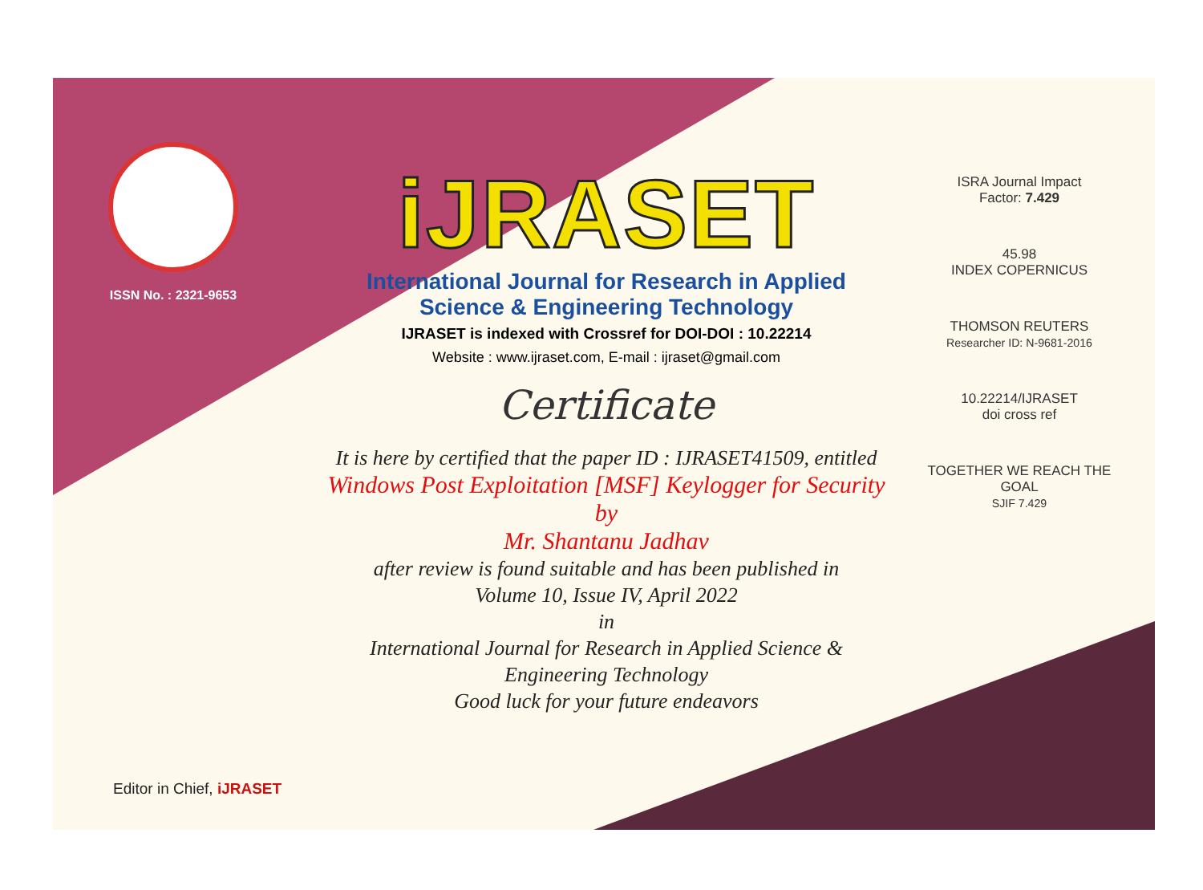ISSN No. : 2321-9653
iJRASET
International Journal for Research in Applied
Science & Engineering Technology
IJRASET is indexed with Crossref for DOI-DOI : 10.22214
Website : www.ijraset.com, E-mail : ijraset@gmail.com
Certificate
It is here by certified that the paper ID : IJRASET41509, entitled
Windows Post Exploitation [MSF] Keylogger for Security
by
Mr. Shantanu Jadhav
after review is found suitable and has been published in
Volume 10, Issue IV, April 2022
in
International Journal for Research in Applied Science &
Engineering Technology
Good luck for your future endeavors
ISRA Journal Impact
Factor: 7.429
45.98
INDEX COPERNICUS
THOMSON REUTERS
Researcher ID: N-9681-2016
10.22214/IJRASET
doi cross ref
TOGETHER WE REACH THE GOAL
SJIF 7.429
Editor in Chief, iJRASET